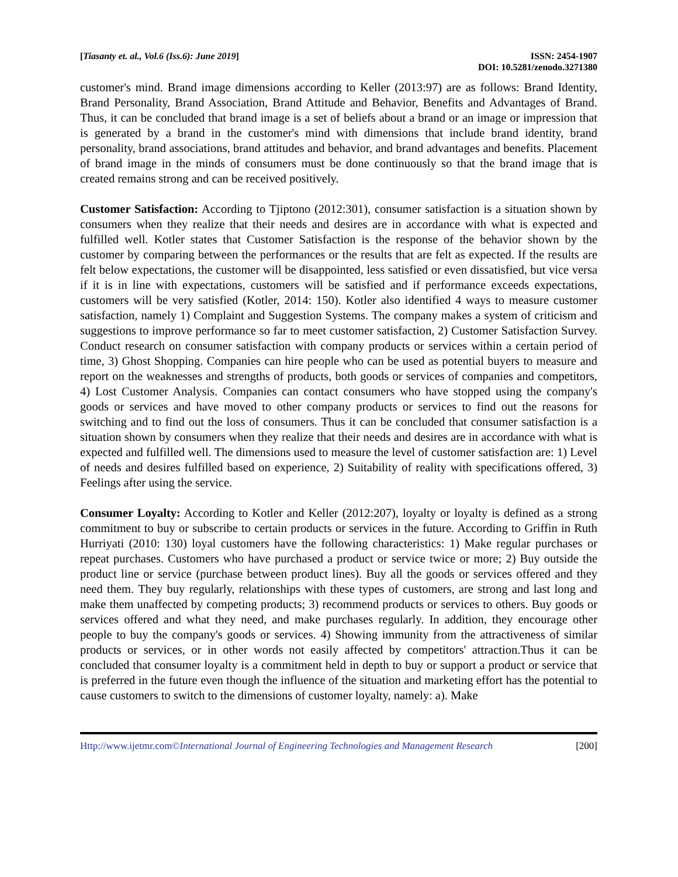[Tiasanty et. al., Vol.6 (Iss.6): June 2019]
ISSN: 2454-1907
DOI: 10.5281/zenodo.3271380
customer's mind. Brand image dimensions according to Keller (2013:97) are as follows: Brand Identity, Brand Personality, Brand Association, Brand Attitude and Behavior, Benefits and Advantages of Brand. Thus, it can be concluded that brand image is a set of beliefs about a brand or an image or impression that is generated by a brand in the customer's mind with dimensions that include brand identity, brand personality, brand associations, brand attitudes and behavior, and brand advantages and benefits. Placement of brand image in the minds of consumers must be done continuously so that the brand image that is created remains strong and can be received positively.
Customer Satisfaction: According to Tjiptono (2012:301), consumer satisfaction is a situation shown by consumers when they realize that their needs and desires are in accordance with what is expected and fulfilled well. Kotler states that Customer Satisfaction is the response of the behavior shown by the customer by comparing between the performances or the results that are felt as expected. If the results are felt below expectations, the customer will be disappointed, less satisfied or even dissatisfied, but vice versa if it is in line with expectations, customers will be satisfied and if performance exceeds expectations, customers will be very satisfied (Kotler, 2014: 150). Kotler also identified 4 ways to measure customer satisfaction, namely 1) Complaint and Suggestion Systems. The company makes a system of criticism and suggestions to improve performance so far to meet customer satisfaction, 2) Customer Satisfaction Survey. Conduct research on consumer satisfaction with company products or services within a certain period of time, 3) Ghost Shopping. Companies can hire people who can be used as potential buyers to measure and report on the weaknesses and strengths of products, both goods or services of companies and competitors, 4) Lost Customer Analysis. Companies can contact consumers who have stopped using the company's goods or services and have moved to other company products or services to find out the reasons for switching and to find out the loss of consumers. Thus it can be concluded that consumer satisfaction is a situation shown by consumers when they realize that their needs and desires are in accordance with what is expected and fulfilled well. The dimensions used to measure the level of customer satisfaction are: 1) Level of needs and desires fulfilled based on experience, 2) Suitability of reality with specifications offered, 3) Feelings after using the service.
Consumer Loyalty: According to Kotler and Keller (2012:207), loyalty or loyalty is defined as a strong commitment to buy or subscribe to certain products or services in the future. According to Griffin in Ruth Hurriyati (2010: 130) loyal customers have the following characteristics: 1) Make regular purchases or repeat purchases. Customers who have purchased a product or service twice or more; 2) Buy outside the product line or service (purchase between product lines). Buy all the goods or services offered and they need them. They buy regularly, relationships with these types of customers, are strong and last long and make them unaffected by competing products; 3) recommend products or services to others. Buy goods or services offered and what they need, and make purchases regularly. In addition, they encourage other people to buy the company's goods or services. 4) Showing immunity from the attractiveness of similar products or services, or in other words not easily affected by competitors' attraction.Thus it can be concluded that consumer loyalty is a commitment held in depth to buy or support a product or service that is preferred in the future even though the influence of the situation and marketing effort has the potential to cause customers to switch to the dimensions of customer loyalty, namely: a). Make
Http://www.ijetmr.com©International Journal of Engineering Technologies and Management Research
[200]